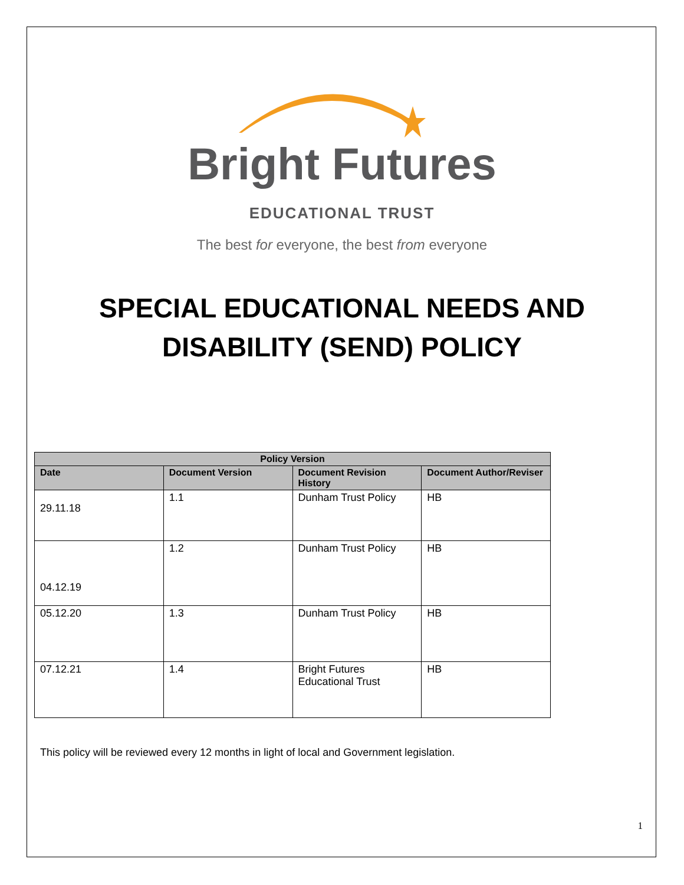Bright Futures
EDUCATIONAL TRUST
The best for everyone, the best from everyone
SPECIAL EDUCATIONAL NEEDS AND
DISABILITY (SEND) POLICY
| Policy Version | | | |
| --- | --- | --- | --- |
| Date | Document Version | Document Revision History | Document Author/Reviser |
| 29.11.18 | 1.1 | Dunham Trust Policy | HB |
| 04.12.19 | 1.2 | Dunham Trust Policy | HB |
| 05.12.20 | 1.3 | Dunham Trust Policy | HB |
| 07.12.21 | 1.4 | Bright Futures Educational Trust | HB |
This policy will be reviewed every 12 months in light of local and Government legislation.
1